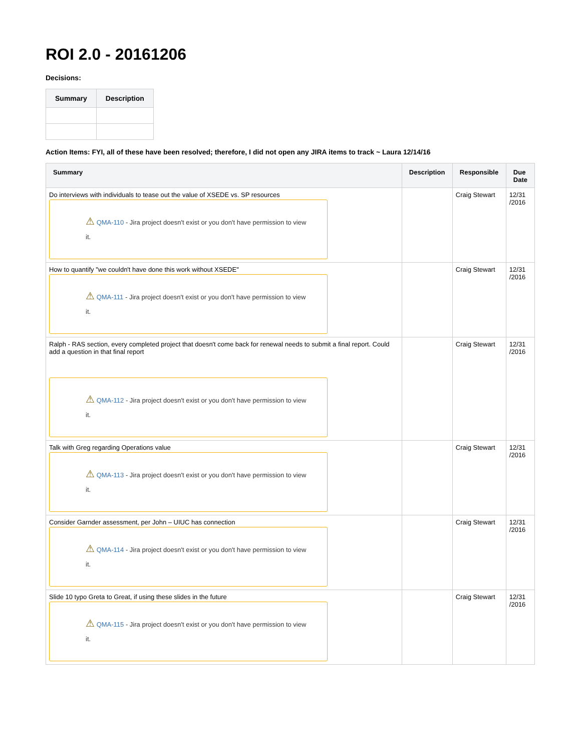ROI 2.0 - 20161206
Decisions:
| Summary | Description |
| --- | --- |
Action Items: FYI, all of these have been resolved; therefore, I did not open any JIRA items to track ~ Laura 12/14/16
| Summary | Description | Responsible | Due Date |
| --- | --- | --- | --- |
| Do interviews with individuals to tease out the value of XSEDE vs. SP resources ⚠ QMA-110 - Jira project doesn't exist or you don't have permission to view it. | | Craig Stewart | 12/31 /2016 |
| How to quantify "we couldn't have done this work without XSEDE" ⚠ QMA-111 - Jira project doesn't exist or you don't have permission to view it. | | Craig Stewart | 12/31 /2016 |
| Ralph - RAS section, every completed project that doesn't come back for renewal needs to submit a final report. Could add a question in that final report ⚠ QMA-112 - Jira project doesn't exist or you don't have permission to view it. | | Craig Stewart | 12/31 /2016 |
| Talk with Greg regarding Operations value ⚠ QMA-113 - Jira project doesn't exist or you don't have permission to view it. | | Craig Stewart | 12/31 /2016 |
| Consider Garnder assessment, per John – UIUC has connection ⚠ QMA-114 - Jira project doesn't exist or you don't have permission to view it. | | Craig Stewart | 12/31 /2016 |
| Slide 10 typo Greta to Great, if using these slides in the future ⚠ QMA-115 - Jira project doesn't exist or you don't have permission to view it. | | Craig Stewart | 12/31 /2016 |